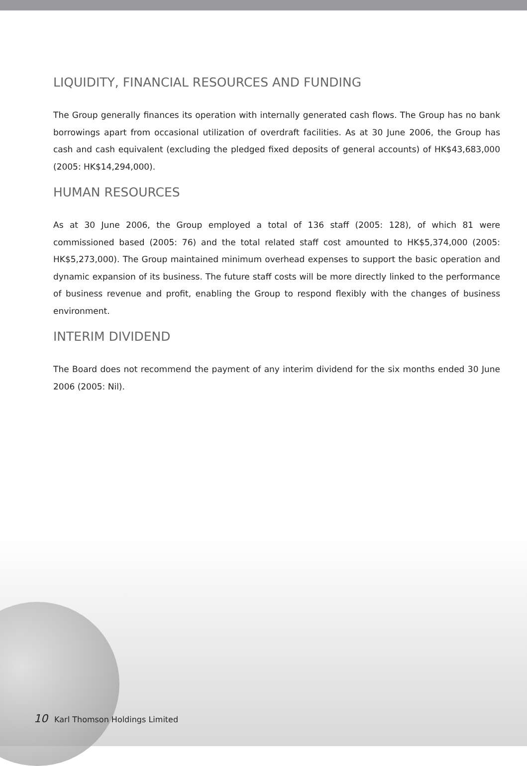LIQUIDITY, FINANCIAL RESOURCES AND FUNDING
The Group generally finances its operation with internally generated cash flows. The Group has no bank borrowings apart from occasional utilization of overdraft facilities. As at 30 June 2006, the Group has cash and cash equivalent (excluding the pledged fixed deposits of general accounts) of HK$43,683,000 (2005: HK$14,294,000).
HUMAN RESOURCES
As at 30 June 2006, the Group employed a total of 136 staff (2005: 128), of which 81 were commissioned based (2005: 76) and the total related staff cost amounted to HK$5,374,000 (2005: HK$5,273,000). The Group maintained minimum overhead expenses to support the basic operation and dynamic expansion of its business. The future staff costs will be more directly linked to the performance of business revenue and profit, enabling the Group to respond flexibly with the changes of business environment.
INTERIM DIVIDEND
The Board does not recommend the payment of any interim dividend for the six months ended 30 June 2006 (2005: Nil).
10 Karl Thomson Holdings Limited